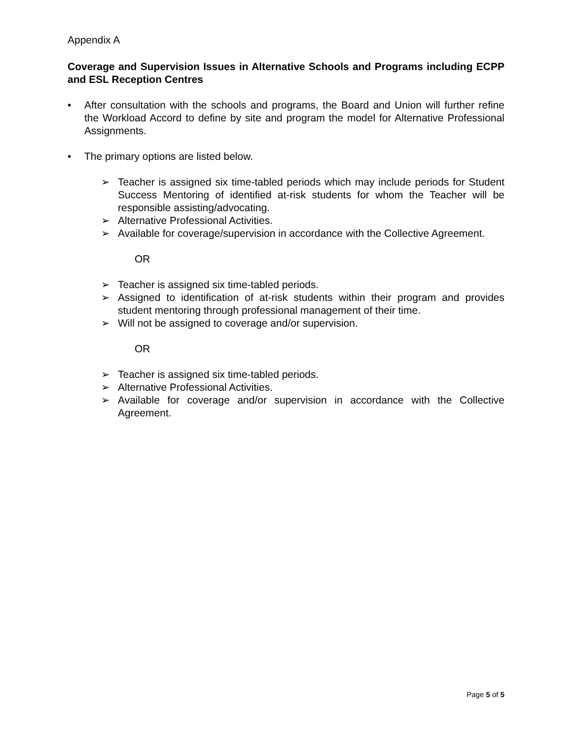Appendix A
Coverage and Supervision Issues in Alternative Schools and Programs including ECPP and ESL Reception Centres
• After consultation with the schools and programs, the Board and Union will further refine the Workload Accord to define by site and program the model for Alternative Professional Assignments.
• The primary options are listed below.
➢ Teacher is assigned six time-tabled periods which may include periods for Student Success Mentoring of identified at-risk students for whom the Teacher will be responsible assisting/advocating.
➢ Alternative Professional Activities.
➢ Available for coverage/supervision in accordance with the Collective Agreement.
OR
➢ Teacher is assigned six time-tabled periods.
➢ Assigned to identification of at-risk students within their program and provides student mentoring through professional management of their time.
➢ Will not be assigned to coverage and/or supervision.
OR
➢ Teacher is assigned six time-tabled periods.
➢ Alternative Professional Activities.
➢ Available for coverage and/or supervision in accordance with the Collective Agreement.
Page 5 of 5